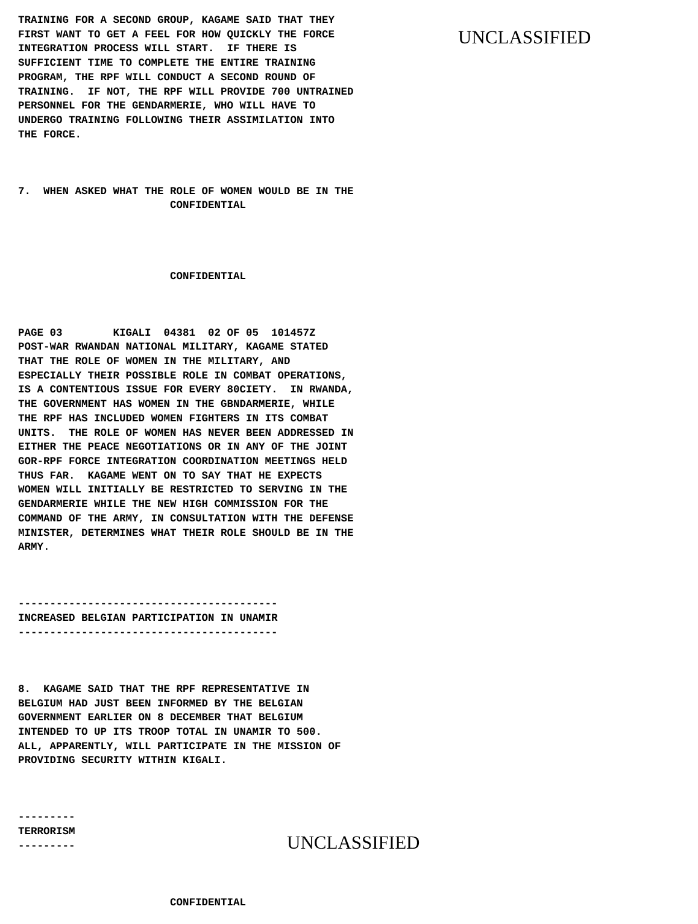TRAINING FOR A SECOND GROUP, KAGAME SAID THAT THEY FIRST WANT TO GET A FEEL FOR HOW QUICKLY THE FORCE INTEGRATION PROCESS WILL START. IF THERE IS SUFFICIENT TIME TO COMPLETE THE ENTIRE TRAINING PROGRAM, THE RPF WILL CONDUCT A SECOND ROUND OF TRAINING. IF NOT, THE RPF WILL PROVIDE 700 UNTRAINED PERSONNEL FOR THE GENDARMERIE, WHO WILL HAVE TO UNDERGO TRAINING FOLLOWING THEIR ASSIMILATION INTO THE FORCE.
7. WHEN ASKED WHAT THE ROLE OF WOMEN WOULD BE IN THE CONFIDENTIAL
CONFIDENTIAL
PAGE 03 KIGALI 04381 02 OF 05 101457Z POST-WAR RWANDAN NATIONAL MILITARY, KAGAME STATED THAT THE ROLE OF WOMEN IN THE MILITARY, AND ESPECIALLY THEIR POSSIBLE ROLE IN COMBAT OPERATIONS, IS A CONTENTIOUS ISSUE FOR EVERY 80CIETY. IN RWANDA, THE GOVERNMENT HAS WOMEN IN THE GBNDARMERIE, WHILE THE RPF HAS INCLUDED WOMEN FIGHTERS IN ITS COMBAT UNITS. THE ROLE OF WOMEN HAS NEVER BEEN ADDRESSED IN EITHER THE PEACE NEGOTIATIONS OR IN ANY OF THE JOINT GOR-RPF FORCE INTEGRATION COORDINATION MEETINGS HELD THUS FAR. KAGAME WENT ON TO SAY THAT HE EXPECTS WOMEN WILL INITIALLY BE RESTRICTED TO SERVING IN THE GENDARMERIE WHILE THE NEW HIGH COMMISSION FOR THE COMMAND OF THE ARMY, IN CONSULTATION WITH THE DEFENSE MINISTER, DETERMINES WHAT THEIR ROLE SHOULD BE IN THE ARMY.
----------------------------------------- INCREASED BELGIAN PARTICIPATION IN UNAMIR -----------------------------------------
8. KAGAME SAID THAT THE RPF REPRESENTATIVE IN BELGIUM HAD JUST BEEN INFORMED BY THE BELGIAN GOVERNMENT EARLIER ON 8 DECEMBER THAT BELGIUM INTENDED TO UP ITS TROOP TOTAL IN UNAMIR TO 500. ALL, APPARENTLY, WILL PARTICIPATE IN THE MISSION OF PROVIDING SECURITY WITHIN KIGALI.
--------- TERRORISM ---------
CONFIDENTIAL
UNCLASSIFIED
UNCLASSIFIED